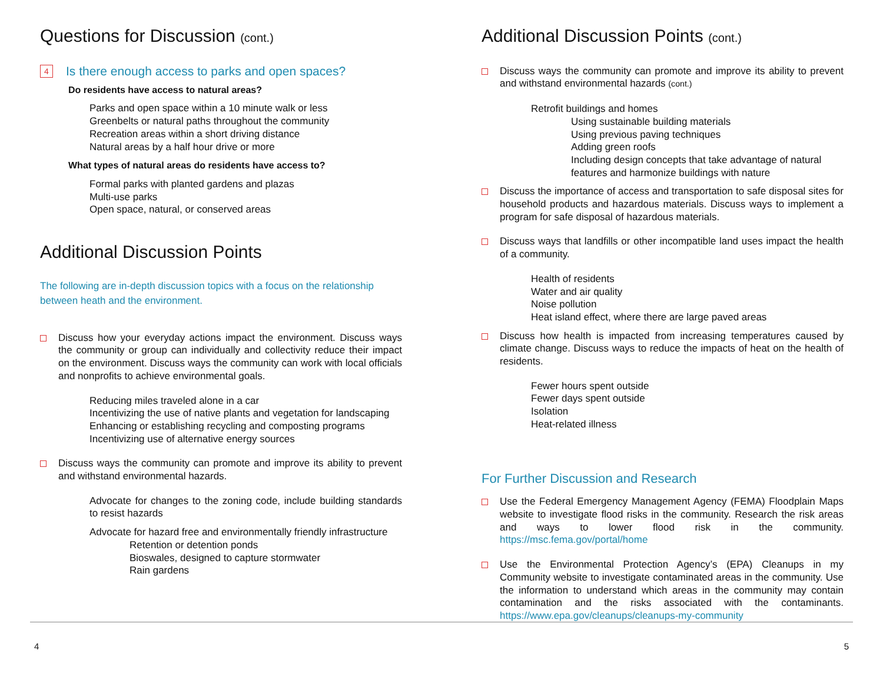Questions for Discussion (cont.)
4 Is there enough access to parks and open spaces?
Do residents have access to natural areas?
Parks and open space within a 10 minute walk or less
Greenbelts or natural paths throughout the community
Recreation areas within a short driving distance
Natural areas by a half hour drive or more
What types of natural areas do residents have access to?
Formal parks with planted gardens and plazas
Multi-use parks
Open space, natural, or conserved areas
Additional Discussion Points
The following are in-depth discussion topics with a focus on the relationship between heath and the environment.
Discuss how your everyday actions impact the environment. Discuss ways the community or group can individually and collectivity reduce their impact on the environment. Discuss ways the community can work with local officials and nonprofits to achieve environmental goals.
Reducing miles traveled alone in a car
Incentivizing the use of native plants and vegetation for landscaping
Enhancing or establishing recycling and composting programs
Incentivizing use of alternative energy sources
Discuss ways the community can promote and improve its ability to prevent and withstand environmental hazards.
Advocate for changes to the zoning code, include building standards to resist hazards
Advocate for hazard free and environmentally friendly infrastructure
Retention or detention ponds
Bioswales, designed to capture stormwater
Rain gardens
Additional Discussion Points (cont.)
Discuss ways the community can promote and improve its ability to prevent and withstand environmental hazards (cont.)
Retrofit buildings and homes
Using sustainable building materials
Using previous paving techniques
Adding green roofs
Including design concepts that take advantage of natural features and harmonize buildings with nature
Discuss the importance of access and transportation to safe disposal sites for household products and hazardous materials. Discuss ways to implement a program for safe disposal of hazardous materials.
Discuss ways that landfills or other incompatible land uses impact the health of a community.
Health of residents
Water and air quality
Noise pollution
Heat island effect, where there are large paved areas
Discuss how health is impacted from increasing temperatures caused by climate change. Discuss ways to reduce the impacts of heat on the health of residents.
Fewer hours spent outside
Fewer days spent outside
Isolation
Heat-related illness
For Further Discussion and Research
Use the Federal Emergency Management Agency (FEMA) Floodplain Maps website to investigate flood risks in the community. Research the risk areas and ways to lower flood risk in the community. https://msc.fema.gov/portal/home
Use the Environmental Protection Agency’s (EPA) Cleanups in my Community website to investigate contaminated areas in the community. Use the information to understand which areas in the community may contain contamination and the risks associated with the contaminants. https://www.epa.gov/cleanups/cleanups-my-community
4 5